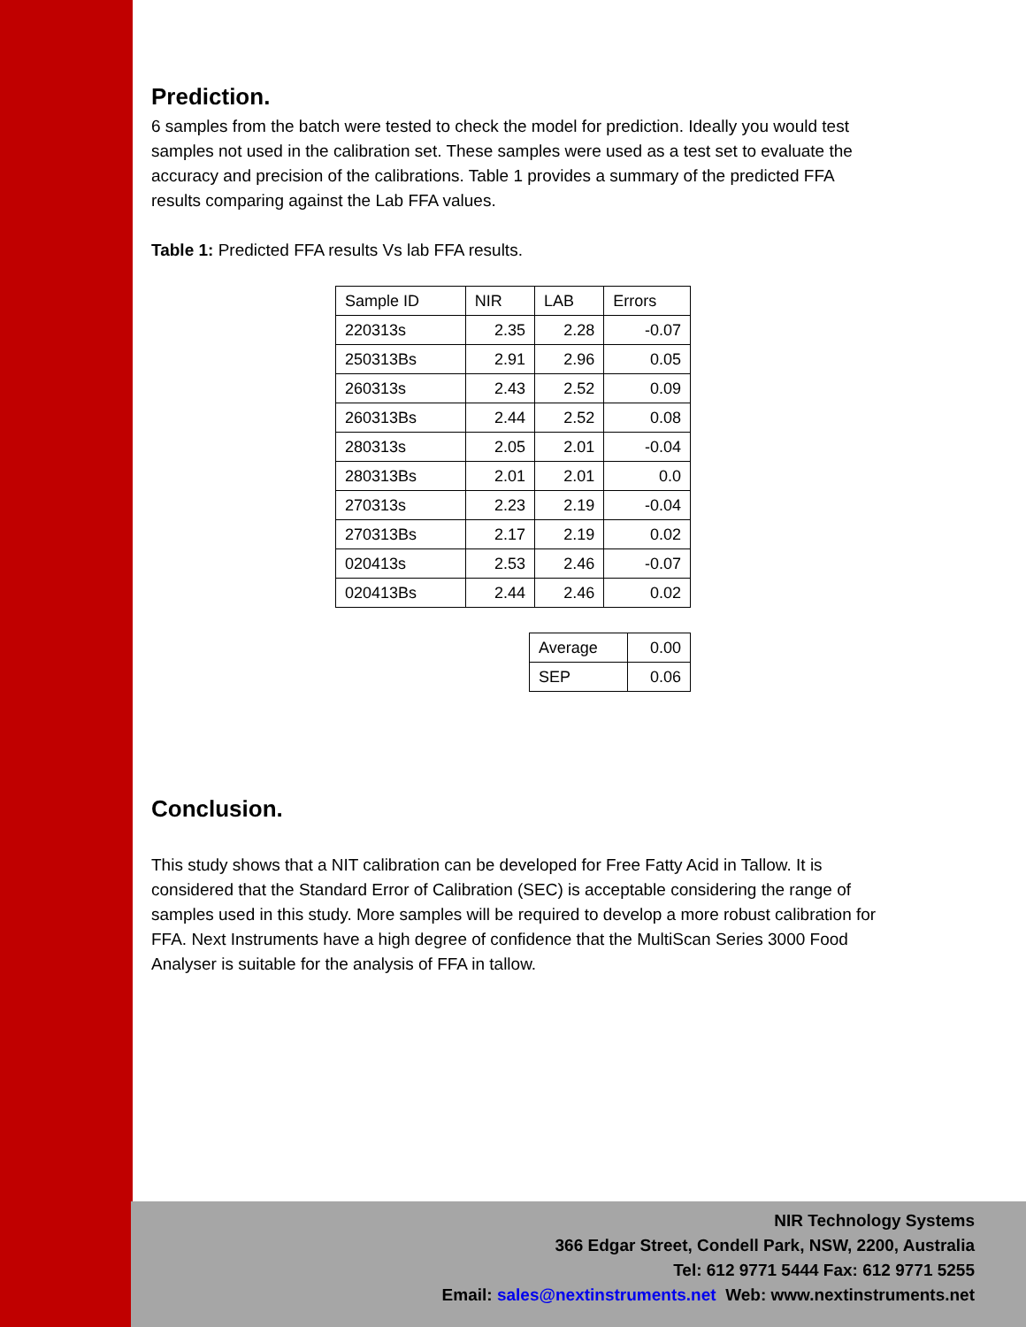Prediction.
6 samples from the batch were tested to check the model for prediction. Ideally you would test samples not used in the calibration set. These samples were used as a test set to evaluate the accuracy and precision of the calibrations. Table 1 provides a summary of the predicted FFA results comparing against the Lab FFA values.
Table 1: Predicted FFA results Vs lab FFA results.
| Sample ID | NIR | LAB | Errors |
| 220313s | 2.35 | 2.28 | -0.07 |
| 250313Bs | 2.91 | 2.96 | 0.05 |
| 260313s | 2.43 | 2.52 | 0.09 |
| 260313Bs | 2.44 | 2.52 | 0.08 |
| 280313s | 2.05 | 2.01 | -0.04 |
| 280313Bs | 2.01 | 2.01 | 0.0 |
| 270313s | 2.23 | 2.19 | -0.04 |
| 270313Bs | 2.17 | 2.19 | 0.02 |
| 020413s | 2.53 | 2.46 | -0.07 |
| 020413Bs | 2.44 | 2.46 | 0.02 |
| Average | 0.00 |
| SEP | 0.06 |
Conclusion.
This study shows that a NIT calibration can be developed for Free Fatty Acid in Tallow. It is considered that the Standard Error of Calibration (SEC) is acceptable considering the range of samples used in this study. More samples will be required to develop a more robust calibration for FFA. Next Instruments have a high degree of confidence that the MultiScan Series 3000 Food Analyser is suitable for the analysis of FFA in tallow.
NIR Technology Systems
366 Edgar Street, Condell Park, NSW, 2200, Australia
Tel: 612 9771 5444 Fax: 612 9771 5255
Email: sales@nextinstruments.net Web: www.nextinstruments.net